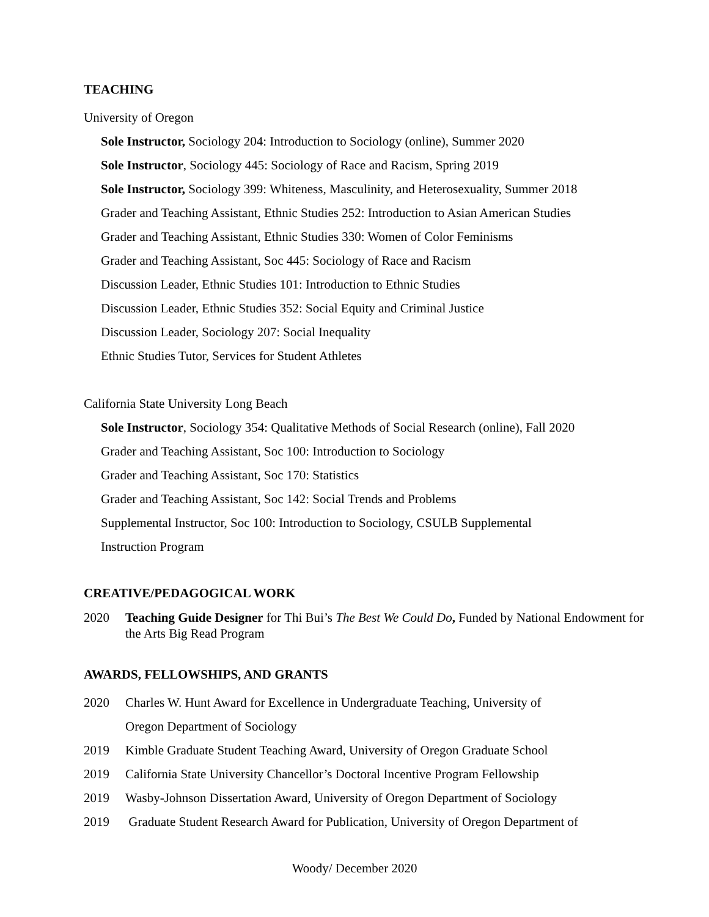TEACHING
University of Oregon
Sole Instructor, Sociology 204: Introduction to Sociology (online), Summer 2020
Sole Instructor, Sociology 445: Sociology of Race and Racism, Spring 2019
Sole Instructor, Sociology 399: Whiteness, Masculinity, and Heterosexuality, Summer 2018
Grader and Teaching Assistant, Ethnic Studies 252: Introduction to Asian American Studies
Grader and Teaching Assistant, Ethnic Studies 330: Women of Color Feminisms
Grader and Teaching Assistant, Soc 445: Sociology of Race and Racism
Discussion Leader, Ethnic Studies 101: Introduction to Ethnic Studies
Discussion Leader, Ethnic Studies 352: Social Equity and Criminal Justice
Discussion Leader, Sociology 207: Social Inequality
Ethnic Studies Tutor, Services for Student Athletes
California State University Long Beach
Sole Instructor, Sociology 354: Qualitative Methods of Social Research (online), Fall 2020
Grader and Teaching Assistant, Soc 100: Introduction to Sociology
Grader and Teaching Assistant, Soc 170: Statistics
Grader and Teaching Assistant, Soc 142: Social Trends and Problems
Supplemental Instructor, Soc 100: Introduction to Sociology, CSULB Supplemental
Instruction Program
CREATIVE/PEDAGOGICAL WORK
2020 Teaching Guide Designer for Thi Bui’s The Best We Could Do, Funded by National Endowment for the Arts Big Read Program
AWARDS, FELLOWSHIPS, AND GRANTS
2020 Charles W. Hunt Award for Excellence in Undergraduate Teaching, University of
Oregon Department of Sociology
2019 Kimble Graduate Student Teaching Award, University of Oregon Graduate School
2019 California State University Chancellor’s Doctoral Incentive Program Fellowship
2019 Wasby-Johnson Dissertation Award, University of Oregon Department of Sociology
2019 Graduate Student Research Award for Publication, University of Oregon Department of
Woody/ December 2020